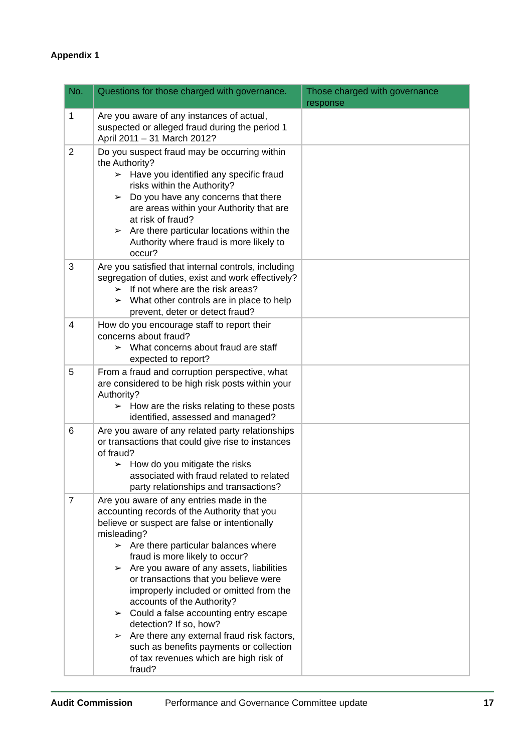Appendix 1
| No. | Questions for those charged with governance. | Those charged with governance response |
| --- | --- | --- |
| 1 | Are you aware of any instances of actual, suspected or alleged fraud during the period 1 April 2011 – 31 March 2012? | |
| 2 | Do you suspect fraud may be occurring within the Authority? ➢ Have you identified any specific fraud risks within the Authority? ➢ Do you have any concerns that there are areas within your Authority that are at risk of fraud? ➢ Are there particular locations within the Authority where fraud is more likely to occur? | |
| 3 | Are you satisfied that internal controls, including segregation of duties, exist and work effectively? ➢ If not where are the risk areas? ➢ What other controls are in place to help prevent, deter or detect fraud? | |
| 4 | How do you encourage staff to report their concerns about fraud? ➢ What concerns about fraud are staff expected to report? | |
| 5 | From a fraud and corruption perspective, what are considered to be high risk posts within your Authority? ➢ How are the risks relating to these posts identified, assessed and managed? | |
| 6 | Are you aware of any related party relationships or transactions that could give rise to instances of fraud? ➢ How do you mitigate the risks associated with fraud related to related party relationships and transactions? | |
| 7 | Are you aware of any entries made in the accounting records of the Authority that you believe or suspect are false or intentionally misleading? ➢ Are there particular balances where fraud is more likely to occur? ➢ Are you aware of any assets, liabilities or transactions that you believe were improperly included or omitted from the accounts of the Authority? ➢ Could a false accounting entry escape detection? If so, how? ➢ Are there any external fraud risk factors, such as benefits payments or collection of tax revenues which are high risk of fraud? | |
Audit Commission Performance and Governance Committee update 17